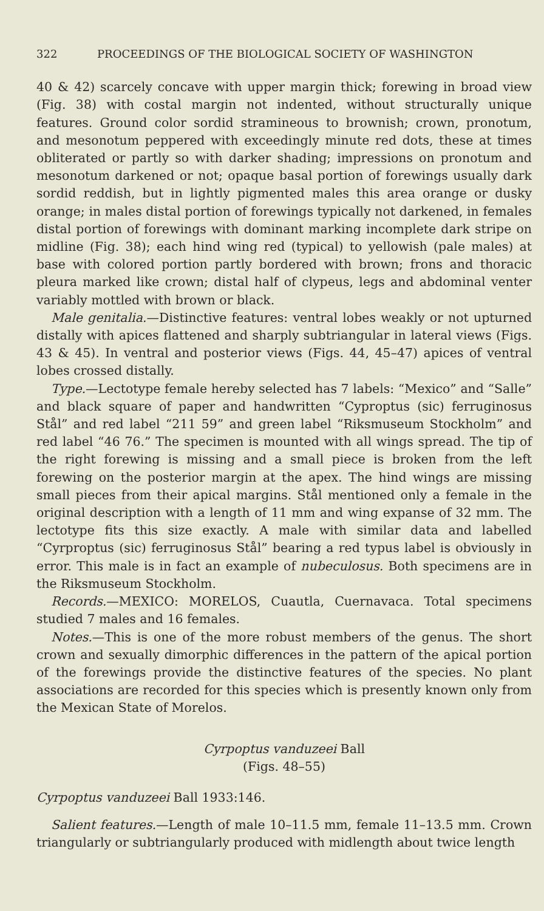322 PROCEEDINGS OF THE BIOLOGICAL SOCIETY OF WASHINGTON
40 & 42) scarcely concave with upper margin thick; forewing in broad view (Fig. 38) with costal margin not indented, without structurally unique features. Ground color sordid stramineous to brownish; crown, pronotum, and mesonotum peppered with exceedingly minute red dots, these at times obliterated or partly so with darker shading; impressions on pronotum and mesonotum darkened or not; opaque basal portion of forewings usually dark sordid reddish, but in lightly pigmented males this area orange or dusky orange; in males distal portion of forewings typically not darkened, in females distal portion of forewings with dominant marking incomplete dark stripe on midline (Fig. 38); each hind wing red (typical) to yellowish (pale males) at base with colored portion partly bordered with brown; frons and thoracic pleura marked like crown; distal half of clypeus, legs and abdominal venter variably mottled with brown or black.
Male genitalia.—Distinctive features: ventral lobes weakly or not upturned distally with apices flattened and sharply subtriangular in lateral views (Figs. 43 & 45). In ventral and posterior views (Figs. 44, 45–47) apices of ventral lobes crossed distally.
Type.—Lectotype female hereby selected has 7 labels: “Mexico” and “Salle” and black square of paper and handwritten “Cyproptus (sic) ferruginosus Stål” and red label “211 59” and green label “Riksmuseum Stockholm” and red label “46 76.” The specimen is mounted with all wings spread. The tip of the right forewing is missing and a small piece is broken from the left forewing on the posterior margin at the apex. The hind wings are missing small pieces from their apical margins. Stål mentioned only a female in the original description with a length of 11 mm and wing expanse of 32 mm. The lectotype fits this size exactly. A male with similar data and labelled “Cyrproptus (sic) ferruginosus Stål” bearing a red typus label is obviously in error. This male is in fact an example of nubeculosus. Both specimens are in the Riksmuseum Stockholm.
Records.—MEXICO: MORELOS, Cuautla, Cuernavaca. Total specimens studied 7 males and 16 females.
Notes.—This is one of the more robust members of the genus. The short crown and sexually dimorphic differences in the pattern of the apical portion of the forewings provide the distinctive features of the species. No plant associations are recorded for this species which is presently known only from the Mexican State of Morelos.
Cyrpoptus vanduzeei Ball
(Figs. 48–55)
Cyrpoptus vanduzeei Ball 1933:146.
Salient features.—Length of male 10–11.5 mm, female 11–13.5 mm. Crown triangularly or subtriangularly produced with midlength about twice length